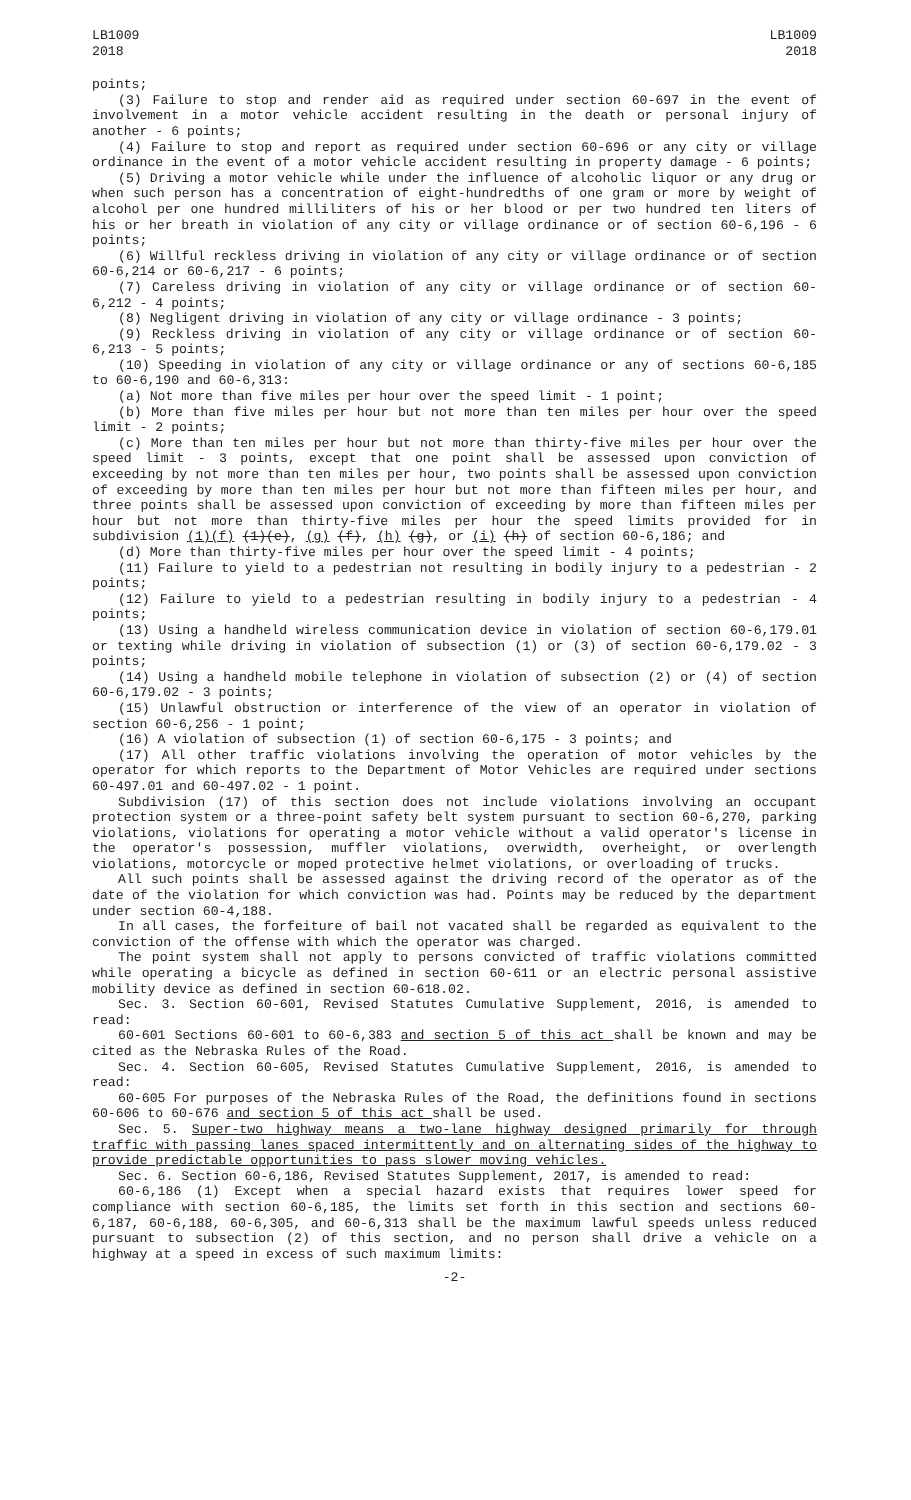LB1009
2018
LB1009
2018
points;
(3) Failure to stop and render aid as required under section 60-697 in the event of involvement in a motor vehicle accident resulting in the death or personal injury of another - 6 points;
(4) Failure to stop and report as required under section 60-696 or any city or village ordinance in the event of a motor vehicle accident resulting in property damage - 6 points;
(5) Driving a motor vehicle while under the influence of alcoholic liquor or any drug or when such person has a concentration of eight-hundredths of one gram or more by weight of alcohol per one hundred milliliters of his or her blood or per two hundred ten liters of his or her breath in violation of any city or village ordinance or of section 60-6,196 - 6 points;
(6) Willful reckless driving in violation of any city or village ordinance or of section 60-6,214 or 60-6,217 - 6 points;
(7) Careless driving in violation of any city or village ordinance or of section 60-6,212 - 4 points;
(8) Negligent driving in violation of any city or village ordinance - 3 points;
(9) Reckless driving in violation of any city or village ordinance or of section 60-6,213 - 5 points;
(10) Speeding in violation of any city or village ordinance or any of sections 60-6,185 to 60-6,190 and 60-6,313:
(a) Not more than five miles per hour over the speed limit - 1 point;
(b) More than five miles per hour but not more than ten miles per hour over the speed limit - 2 points;
(c) More than ten miles per hour but not more than thirty-five miles per hour over the speed limit - 3 points, except that one point shall be assessed upon conviction of exceeding by not more than ten miles per hour, two points shall be assessed upon conviction of exceeding by more than ten miles per hour but not more than fifteen miles per hour, and three points shall be assessed upon conviction of exceeding by more than fifteen miles per hour but not more than thirty-five miles per hour the speed limits provided for in subdivision (1)(f) (1)(e), (g) (f), (h) (g), or (i) (h) of section 60-6,186; and
(d) More than thirty-five miles per hour over the speed limit - 4 points;
(11) Failure to yield to a pedestrian not resulting in bodily injury to a pedestrian - 2 points;
(12) Failure to yield to a pedestrian resulting in bodily injury to a pedestrian - 4 points;
(13) Using a handheld wireless communication device in violation of section 60-6,179.01 or texting while driving in violation of subsection (1) or (3) of section 60-6,179.02 - 3 points;
(14) Using a handheld mobile telephone in violation of subsection (2) or (4) of section 60-6,179.02 - 3 points;
(15) Unlawful obstruction or interference of the view of an operator in violation of section 60-6,256 - 1 point;
(16) A violation of subsection (1) of section 60-6,175 - 3 points; and
(17) All other traffic violations involving the operation of motor vehicles by the operator for which reports to the Department of Motor Vehicles are required under sections 60-497.01 and 60-497.02 - 1 point.
Subdivision (17) of this section does not include violations involving an occupant protection system or a three-point safety belt system pursuant to section 60-6,270, parking violations, violations for operating a motor vehicle without a valid operator's license in the operator's possession, muffler violations, overwidth, overheight, or overlength violations, motorcycle or moped protective helmet violations, or overloading of trucks.
All such points shall be assessed against the driving record of the operator as of the date of the violation for which conviction was had. Points may be reduced by the department under section 60-4,188.
In all cases, the forfeiture of bail not vacated shall be regarded as equivalent to the conviction of the offense with which the operator was charged.
The point system shall not apply to persons convicted of traffic violations committed while operating a bicycle as defined in section 60-611 or an electric personal assistive mobility device as defined in section 60-618.02.
Sec. 3. Section 60-601, Revised Statutes Cumulative Supplement, 2016, is amended to read:
60-601 Sections 60-601 to 60-6,383 and section 5 of this act shall be known and may be cited as the Nebraska Rules of the Road.
Sec. 4. Section 60-605, Revised Statutes Cumulative Supplement, 2016, is amended to read:
60-605 For purposes of the Nebraska Rules of the Road, the definitions found in sections 60-606 to 60-676 and section 5 of this act shall be used.
Sec. 5. Super-two highway means a two-lane highway designed primarily for through traffic with passing lanes spaced intermittently and on alternating sides of the highway to provide predictable opportunities to pass slower moving vehicles.
Sec. 6. Section 60-6,186, Revised Statutes Supplement, 2017, is amended to read:
60-6,186 (1) Except when a special hazard exists that requires lower speed for compliance with section 60-6,185, the limits set forth in this section and sections 60-6,187, 60-6,188, 60-6,305, and 60-6,313 shall be the maximum lawful speeds unless reduced pursuant to subsection (2) of this section, and no person shall drive a vehicle on a highway at a speed in excess of such maximum limits:
-2-